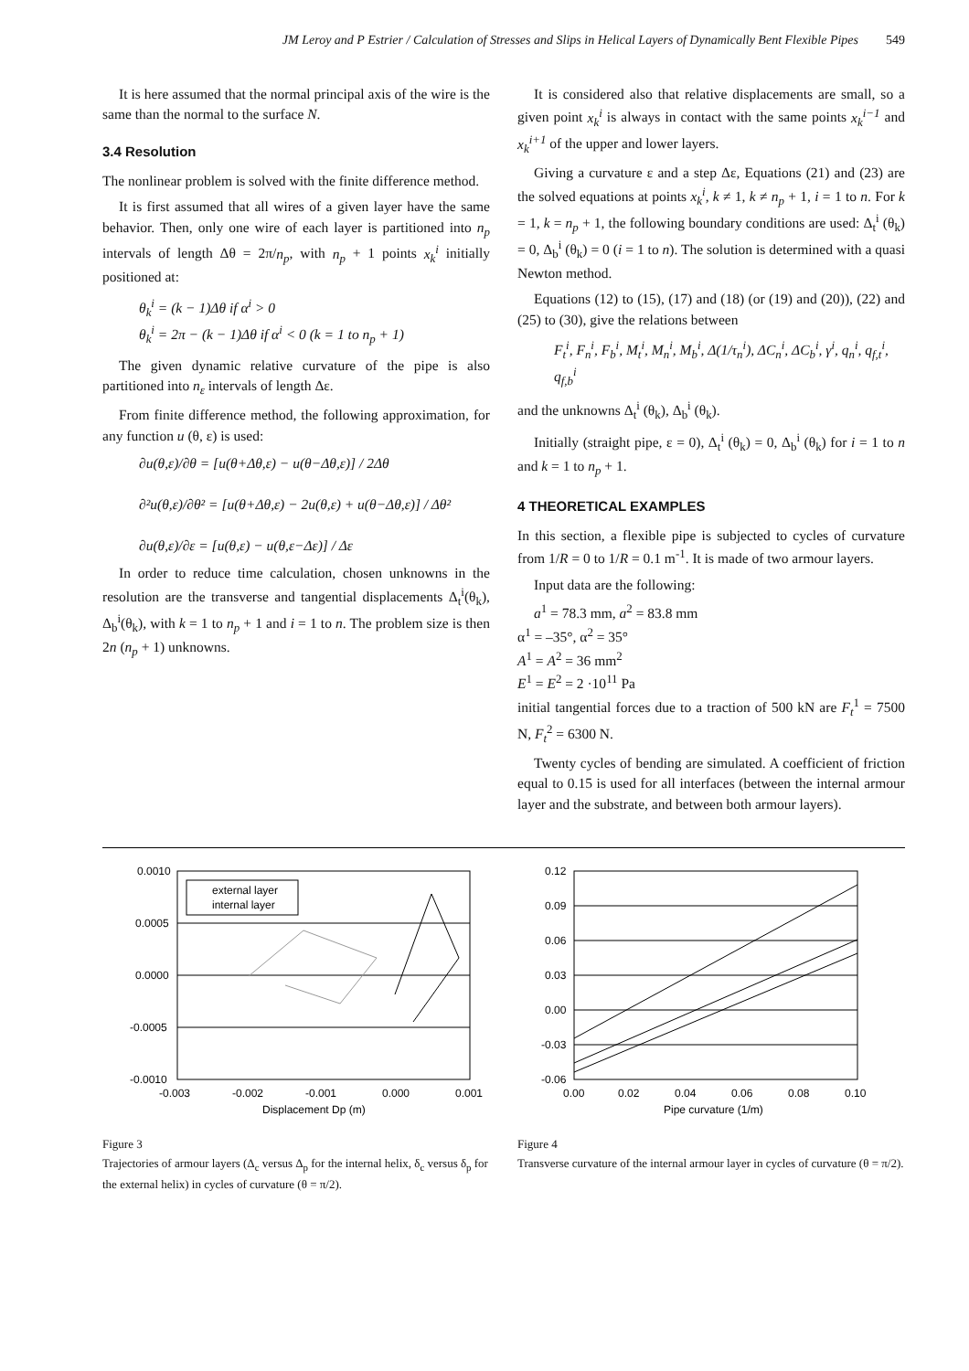JM Leroy and P Estrier / Calculation of Stresses and Slips in Helical Layers of Dynamically Bent Flexible Pipes 549
It is here assumed that the normal principal axis of the wire is the same than the normal to the surface N.
3.4 Resolution
The nonlinear problem is solved with the finite difference method.
It is first assumed that all wires of a given layer have the same behavior. Then, only one wire of each layer is partitioned into n<sub>p</sub> intervals of length Δθ = 2π/n<sub>p</sub>, with n<sub>p</sub> + 1 points x<sub>k</sub><sup>i</sup> initially positioned at:
θ<sub>k</sub><sup>i</sup> = (k − 1)Δθ if α<sup>i</sup> > 0
θ<sub>k</sub><sup>i</sup> = 2π − (k − 1)Δθ if α<sup>i</sup> < 0 (k = 1 to n<sub>p</sub> + 1)
The given dynamic relative curvature of the pipe is also partitioned into n<sub>ε</sub> intervals of length Δε.
From finite difference method, the following approximation, for any function u (θ, ε) is used:
∂u(θ,ε)/∂θ = [u(θ+Δθ,ε) − u(θ−Δθ,ε)] / 2Δθ
∂²u(θ,ε)/∂θ² = [u(θ+Δθ,ε) − 2u(θ,ε) + u(θ−Δθ,ε)] / Δθ²
∂u(θ,ε)/∂ε = [u(θ,ε) − u(θ,ε−Δε)] / Δε
In order to reduce time calculation, chosen unknowns in the resolution are the transverse and tangential displacements Δ<sub>t</sub><sup>i</sup>(θ<sub>k</sub>), Δ<sub>b</sub><sup>i</sup>(θ<sub>k</sub>), with k = 1 to n<sub>p</sub> + 1 and i = 1 to n. The problem size is then 2n (n<sub>p</sub> + 1) unknowns.
It is considered also that relative displacements are small, so a given point x<sub>k</sub><sup>i</sup> is always in contact with the same points x<sub>k</sub><sup>i−1</sup> and x<sub>k</sub><sup>i+1</sup> of the upper and lower layers.
Giving a curvature ε and a step Δε, Equations (21) and (23) are the solved equations at points x<sub>k</sub><sup>i</sup>, k ≠ 1, k ≠ n<sub>p</sub> + 1, i = 1 to n. For k = 1, k = n<sub>p</sub> + 1, the following boundary conditions are used: Δ<sub>t</sub><sup>i</sup> (θ<sub>k</sub>) = 0, Δ<sub>b</sub><sup>i</sup> (θ<sub>k</sub>) = 0 (i = 1 to n). The solution is determined with a quasi Newton method.
Equations (12) to (15), (17) and (18) (or (19) and (20)), (22) and (25) to (30), give the relations between
F<sub>t</sub><sup>i</sup>, F<sub>n</sub><sup>i</sup>, F<sub>b</sub><sup>i</sup>, M<sub>t</sub><sup>i</sup>, M<sub>n</sub><sup>i</sup>, M<sub>b</sub><sup>i</sup>, Δ(1/τ<sub>n</sub><sup>i</sup>), ΔC<sub>n</sub><sup>i</sup>, ΔC<sub>b</sub><sup>i</sup>, γ<sup>i</sup>, q<sub>n</sub><sup>i</sup>, q<sub>f,t</sub><sup>i</sup>, q<sub>f,b</sub><sup>i</sup>
and the unknowns Δ<sub>t</sub><sup>i</sup> (θ<sub>k</sub>), Δ<sub>b</sub><sup>i</sup> (θ<sub>k</sub>).
Initially (straight pipe, ε = 0), Δ<sub>t</sub><sup>i</sup> (θ<sub>k</sub>) = 0, Δ<sub>b</sub><sup>i</sup> (θ<sub>k</sub>) for i = 1 to n and k = 1 to n<sub>p</sub> + 1.
4 THEORETICAL EXAMPLES
In this section, a flexible pipe is subjected to cycles of curvature from 1/R = 0 to 1/R = 0.1 m<sup>-1</sup>. It is made of two armour layers.
Input data are the following:
a<sup>1</sup> = 78.3 mm, a<sup>2</sup> = 83.8 mm
α<sup>1</sup> = –35°, α<sup>2</sup> = 35°
A<sup>1</sup> = A<sup>2</sup> = 36 mm<sup>2</sup>
E<sup>1</sup> = E<sup>2</sup> = 2 ·10<sup>11</sup> Pa
initial tangential forces due to a traction of 500 kN are F<sub>t</sub><sup>1</sup> = 7500 N, F<sub>t</sub><sup>2</sup> = 6300 N.
Twenty cycles of bending are simulated. A coefficient of friction equal to 0.15 is used for all interfaces (between the internal armour layer and the substrate, and between both armour layers).
0.0010
0.0005
0.0000
-0.0005
-0.0010
-0.003
-0.002
-0.001
0.000
0.001
Displacement Dp (m)
external layer
internal layer
Figure 3
Trajectories of armour layers (Δ<sub>c</sub> versus Δ<sub>p</sub> for the internal helix, δ<sub>c</sub> versus δ<sub>p</sub> for the external helix) in cycles of curvature (θ = π/2).
0.12
0.09
0.06
0.03
0.00
-0.03
-0.06
0.00
0.02
0.04
0.06
0.08
0.10
Pipe curvature (1/m)
Figure 4
Transverse curvature of the internal armour layer in cycles of curvature (θ = π/2).